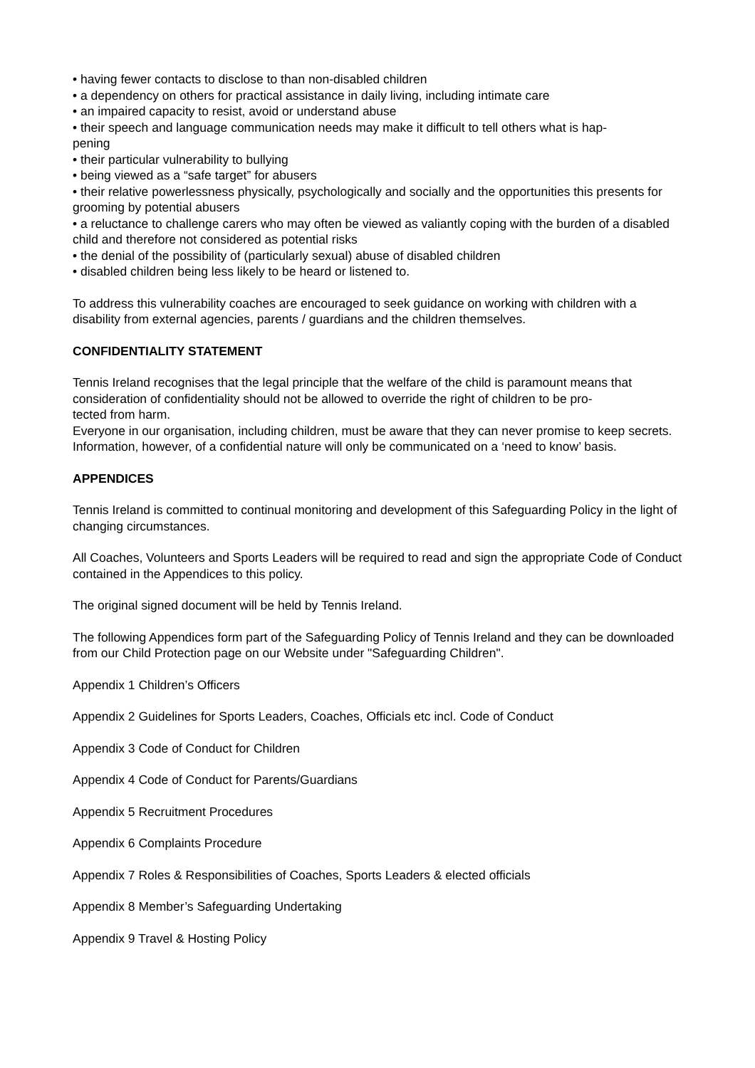• having fewer contacts to disclose to than non-disabled children
• a dependency on others for practical assistance in daily living, including intimate care
• an impaired capacity to resist, avoid or understand abuse
• their speech and language communication needs may make it difficult to tell others what is hap-
pening
• their particular vulnerability to bullying
• being viewed as a “safe target” for abusers
• their relative powerlessness physically, psychologically and socially and the opportunities this presents for grooming by potential abusers
• a reluctance to challenge carers who may often be viewed as valiantly coping with the burden of a disabled child and therefore not considered as potential risks
• the denial of the possibility of (particularly sexual) abuse of disabled children
• disabled children being less likely to be heard or listened to.
To address this vulnerability coaches are encouraged to seek guidance on working with children with a disability from external agencies, parents / guardians and the children themselves.
CONFIDENTIALITY STATEMENT
Tennis Ireland recognises that the legal principle that the welfare of the child is paramount means that consideration of confidentiality should not be allowed to override the right of children to be pro-
tected from harm.
Everyone in our organisation, including children, must be aware that they can never promise to keep secrets. Information, however, of a confidential nature will only be communicated on a ‘need to know’ basis.
APPENDICES
Tennis Ireland is committed to continual monitoring and development of this Safeguarding Policy in the light of changing circumstances.
All Coaches, Volunteers and Sports Leaders will be required to read and sign the appropriate Code of Conduct contained in the Appendices to this policy.
The original signed document will be held by Tennis Ireland.
The following Appendices form part of the Safeguarding Policy of Tennis Ireland and they can be downloaded from our Child Protection page on our Website under "Safeguarding Children".
Appendix 1 Children’s Officers
Appendix 2 Guidelines for Sports Leaders, Coaches, Officials etc incl. Code of Conduct
Appendix 3 Code of Conduct for Children
Appendix 4 Code of Conduct for Parents/Guardians
Appendix 5 Recruitment Procedures
Appendix 6 Complaints Procedure
Appendix 7 Roles & Responsibilities of Coaches, Sports Leaders & elected officials
Appendix 8 Member’s Safeguarding Undertaking
Appendix 9 Travel & Hosting Policy